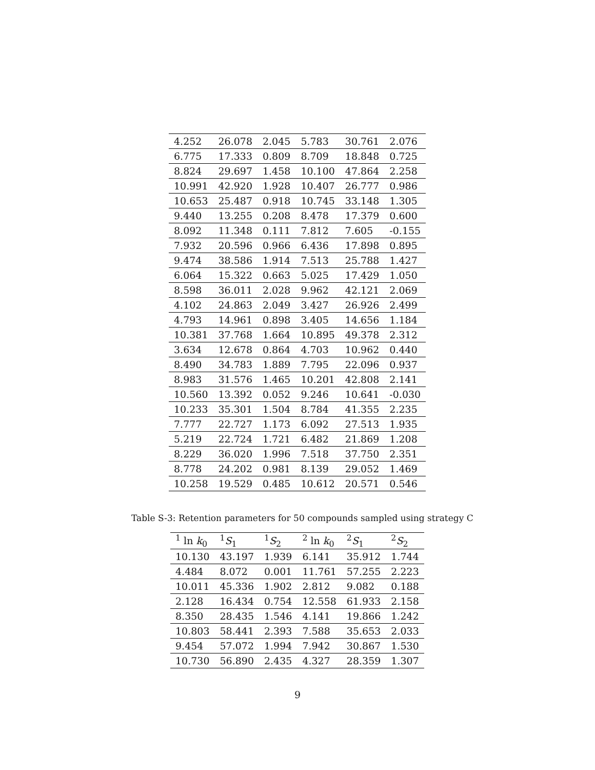| 4.252 | 26.078 | 2.045 | 5.783 | 30.761 | 2.076 |
| 6.775 | 17.333 | 0.809 | 8.709 | 18.848 | 0.725 |
| 8.824 | 29.697 | 1.458 | 10.100 | 47.864 | 2.258 |
| 10.991 | 42.920 | 1.928 | 10.407 | 26.777 | 0.986 |
| 10.653 | 25.487 | 0.918 | 10.745 | 33.148 | 1.305 |
| 9.440 | 13.255 | 0.208 | 8.478 | 17.379 | 0.600 |
| 8.092 | 11.348 | 0.111 | 7.812 | 7.605 | -0.155 |
| 7.932 | 20.596 | 0.966 | 6.436 | 17.898 | 0.895 |
| 9.474 | 38.586 | 1.914 | 7.513 | 25.788 | 1.427 |
| 6.064 | 15.322 | 0.663 | 5.025 | 17.429 | 1.050 |
| 8.598 | 36.011 | 2.028 | 9.962 | 42.121 | 2.069 |
| 4.102 | 24.863 | 2.049 | 3.427 | 26.926 | 2.499 |
| 4.793 | 14.961 | 0.898 | 3.405 | 14.656 | 1.184 |
| 10.381 | 37.768 | 1.664 | 10.895 | 49.378 | 2.312 |
| 3.634 | 12.678 | 0.864 | 4.703 | 10.962 | 0.440 |
| 8.490 | 34.783 | 1.889 | 7.795 | 22.096 | 0.937 |
| 8.983 | 31.576 | 1.465 | 10.201 | 42.808 | 2.141 |
| 10.560 | 13.392 | 0.052 | 9.246 | 10.641 | -0.030 |
| 10.233 | 35.301 | 1.504 | 8.784 | 41.355 | 2.235 |
| 7.777 | 22.727 | 1.173 | 6.092 | 27.513 | 1.935 |
| 5.219 | 22.724 | 1.721 | 6.482 | 21.869 | 1.208 |
| 8.229 | 36.020 | 1.996 | 7.518 | 37.750 | 2.351 |
| 8.778 | 24.202 | 0.981 | 8.139 | 29.052 | 1.469 |
| 10.258 | 19.529 | 0.485 | 10.612 | 20.571 | 0.546 |
Table S-3: Retention parameters for 50 compounds sampled using strategy C
| <sup>1</sup> ln k<sub>0</sub> | <sup>1</sup> S<sub>1</sub> | <sup>1</sup> S<sub>2</sub> | <sup>2</sup> ln k<sub>0</sub> | <sup>2</sup> S<sub>1</sub> | <sup>2</sup> S<sub>2</sub> |
| --- | --- | --- | --- | --- | --- |
| 10.130 | 43.197 | 1.939 | 6.141 | 35.912 | 1.744 |
| 4.484 | 8.072 | 0.001 | 11.761 | 57.255 | 2.223 |
| 10.011 | 45.336 | 1.902 | 2.812 | 9.082 | 0.188 |
| 2.128 | 16.434 | 0.754 | 12.558 | 61.933 | 2.158 |
| 8.350 | 28.435 | 1.546 | 4.141 | 19.866 | 1.242 |
| 10.803 | 58.441 | 2.393 | 7.588 | 35.653 | 2.033 |
| 9.454 | 57.072 | 1.994 | 7.942 | 30.867 | 1.530 |
| 10.730 | 56.890 | 2.435 | 4.327 | 28.359 | 1.307 |
9